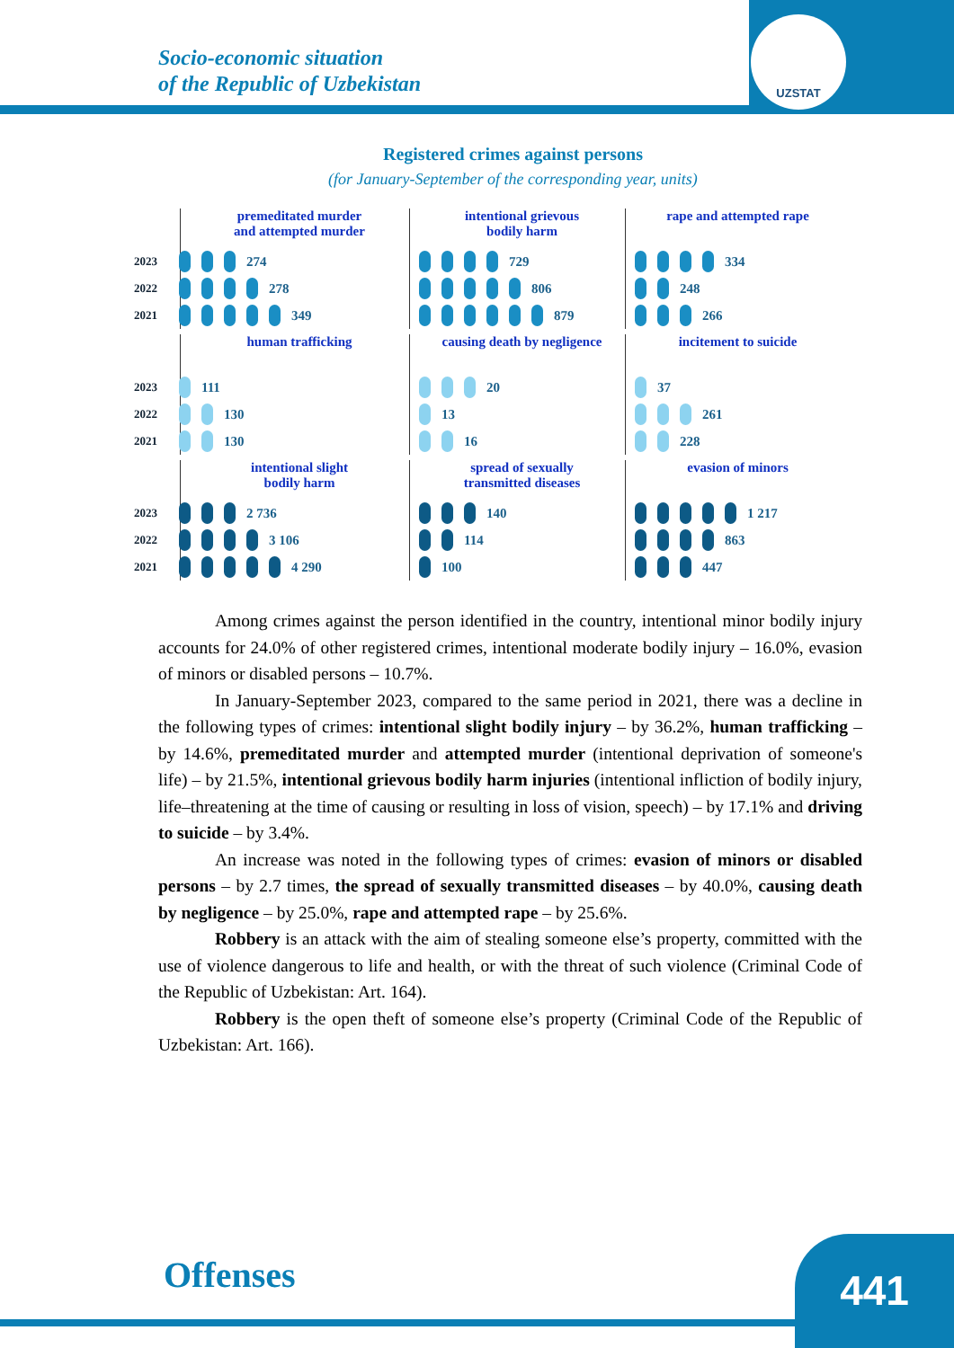UZSTAT
Socio-economic situation
of the Republic of Uzbekistan
Registered crimes against persons
(for January-September of the corresponding year, units)
premeditated murder
and attempted murder
2023 274
2022 278
2021 349
intentional grievous
bodily harm
729
806
879
rape and attempted rape
334
248
266
human trafficking
2023 111
2022 130
2021 130
causing death by negligence
20
13
16
incitement to suicide
37
261
228
intentional slight
bodily harm
2023 2 736
2022 3 106
2021 4 290
spread of sexually
transmitted diseases
140
114
100
evasion of minors
1 217
863
447
Among crimes against the person identified in the country, intentional minor bodily injury accounts for 24.0% of other registered crimes, intentional moderate bodily injury – 16.0%, evasion of minors or disabled persons – 10.7%.
In January-September 2023, compared to the same period in 2021, there was a decline in the following types of crimes: intentional slight bodily injury – by 36.2%, human trafficking – by 14.6%, premeditated murder and attempted murder (intentional deprivation of someone's life) – by 21.5%, intentional grievous bodily harm injuries (intentional infliction of bodily injury, life–threatening at the time of causing or resulting in loss of vision, speech) – by 17.1% and driving to suicide – by 3.4%.
An increase was noted in the following types of crimes: evasion of minors or disabled persons – by 2.7 times, the spread of sexually transmitted diseases – by 40.0%, causing death by negligence – by 25.0%, rape and attempted rape – by 25.6%.
Robbery is an attack with the aim of stealing someone else’s property, committed with the use of violence dangerous to life and health, or with the threat of such violence (Criminal Code of the Republic of Uzbekistan: Art. 164).
Robbery is the open theft of someone else’s property (Criminal Code of the Republic of Uzbekistan: Art. 166).
Offenses 441